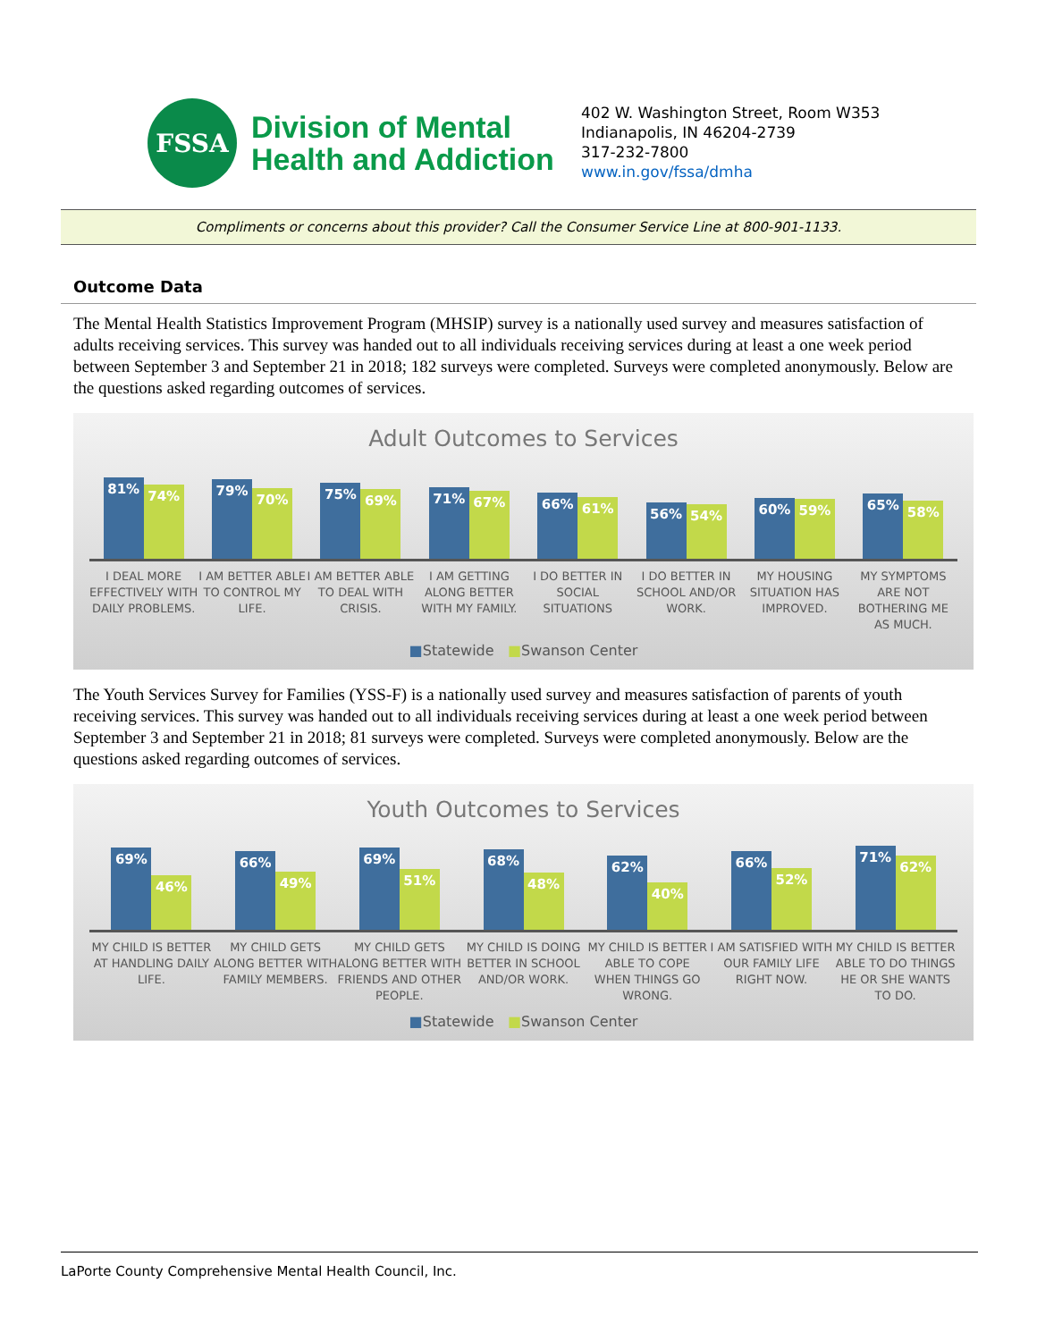FSSA
Division of Mental
Health and Addiction
402 W. Washington Street, Room W353
Indianapolis, IN 46204-2739
317-232-7800
www.in.gov/fssa/dmha
Compliments or concerns about this provider? Call the Consumer Service Line at 800-901-1133.
Outcome Data
The Mental Health Statistics Improvement Program (MHSIP) survey is a nationally used survey and measures satisfaction of adults receiving services. This survey was handed out to all individuals receiving services during at least a one week period between September 3 and September 21 in 2018; 182 surveys were completed. Surveys were completed anonymously. Below are the questions asked regarding outcomes of services.
Adult Outcomes to Services
81%
74%
79%
70%
75%
69%
71%
67%
66%
61%
56%
54%
60%
59%
65%
58%
I DEAL MORE EFFECTIVELY WITH DAILY PROBLEMS.
I AM BETTER ABLE TO CONTROL MY LIFE.
I AM BETTER ABLE TO DEAL WITH CRISIS.
I AM GETTING ALONG BETTER WITH MY FAMILY.
I DO BETTER IN SOCIAL SITUATIONS
I DO BETTER IN SCHOOL AND/OR WORK.
MY HOUSING SITUATION HAS IMPROVED.
MY SYMPTOMS ARE NOT BOTHERING ME AS MUCH.
■Statewide ■Swanson Center
The Youth Services Survey for Families (YSS-F) is a nationally used survey and measures satisfaction of parents of youth receiving services. This survey was handed out to all individuals receiving services during at least a one week period between September 3 and September 21 in 2018; 81 surveys were completed. Surveys were completed anonymously. Below are the questions asked regarding outcomes of services.
Youth Outcomes to Services
69%
46%
66%
49%
69%
51%
68%
48%
62%
40%
66%
52%
71%
62%
MY CHILD IS BETTER AT HANDLING DAILY LIFE.
MY CHILD GETS ALONG BETTER WITH FAMILY MEMBERS.
MY CHILD GETS ALONG BETTER WITH FRIENDS AND OTHER PEOPLE.
MY CHILD IS DOING BETTER IN SCHOOL AND/OR WORK.
MY CHILD IS BETTER ABLE TO COPE WHEN THINGS GO WRONG.
I AM SATISFIED WITH OUR FAMILY LIFE RIGHT NOW.
MY CHILD IS BETTER ABLE TO DO THINGS HE OR SHE WANTS TO DO.
■Statewide ■Swanson Center
LaPorte County Comprehensive Mental Health Council, Inc.